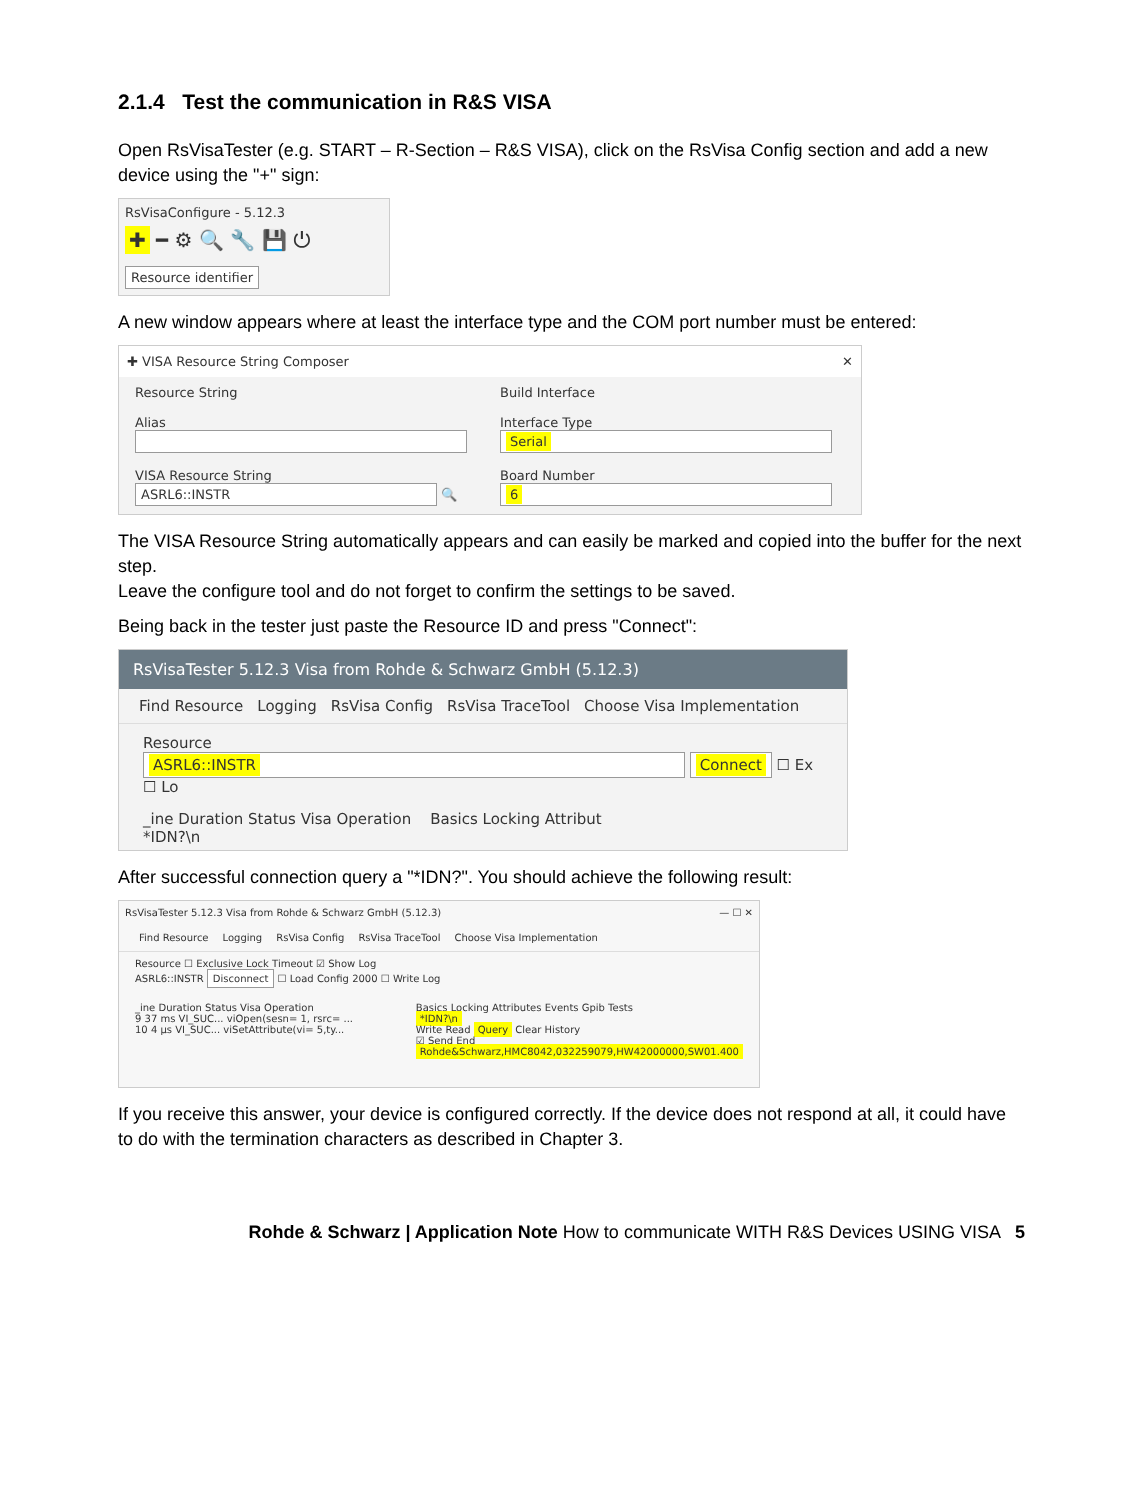2.1.4 Test the communication in R&S VISA
Open RsVisaTester (e.g. START – R-Section – R&S VISA), click on the RsVisa Config section and add a new device using the "+" sign:
RsVisaConfigure - 5.12.3
✚ ━ ⚙ 🔍 🔧 💾 ⏻
Resource identifier
A new window appears where at least the interface type and the COM port number must be entered:
✚ VISA Resource String Composer ✕
Resource String
Alias
VISA Resource String
ASRL6::INSTR
🔍
Build Interface
Interface Type
Serial
Board Number
6
The VISA Resource String automatically appears and can easily be marked and copied into the buffer for the next step.
Leave the configure tool and do not forget to confirm the settings to be saved.
Being back in the tester just paste the Resource ID and press "Connect":
RsVisaTester 5.12.3 Visa from Rohde & Schwarz GmbH (5.12.3)
Find Resource Logging RsVisa Config RsVisa TraceTool Choose Visa Implementation
Resource
ASRL6::INSTR Connect ☐ Ex ☐ Lo
_ine Duration Status Visa Operation Basics Locking Attribut
*IDN?\n
After successful connection query a "*IDN?". You should achieve the following result:
RsVisaTester 5.12.3 Visa from Rohde & Schwarz GmbH (5.12.3) — ☐ ✕
Find Resource Logging RsVisa Config RsVisa TraceTool Choose Visa Implementation
Resource ☐ Exclusive Lock Timeout ☑ Show Log
ASRL6::INSTR Disconnect ☐ Load Config 2000 ☐ Write Log
_ine Duration Status Visa Operation
9 37 ms VI_SUC... viOpen(sesn= 1, rsrc= ...
10 4 µs VI_SUC... viSetAttribute(vi= 5,ty...
Basics Locking Attributes Events Gpib Tests
*IDN?\n
Write Read Query Clear History
☑ Send End
Rohde&Schwarz,HMC8042,032259079,HW42000000,SW01.400
If you receive this answer, your device is configured correctly. If the device does not respond at all, it could have to do with the termination characters as described in Chapter 3.
Rohde & Schwarz | Application Note How to communicate WITH R&S Devices USING VISA 5